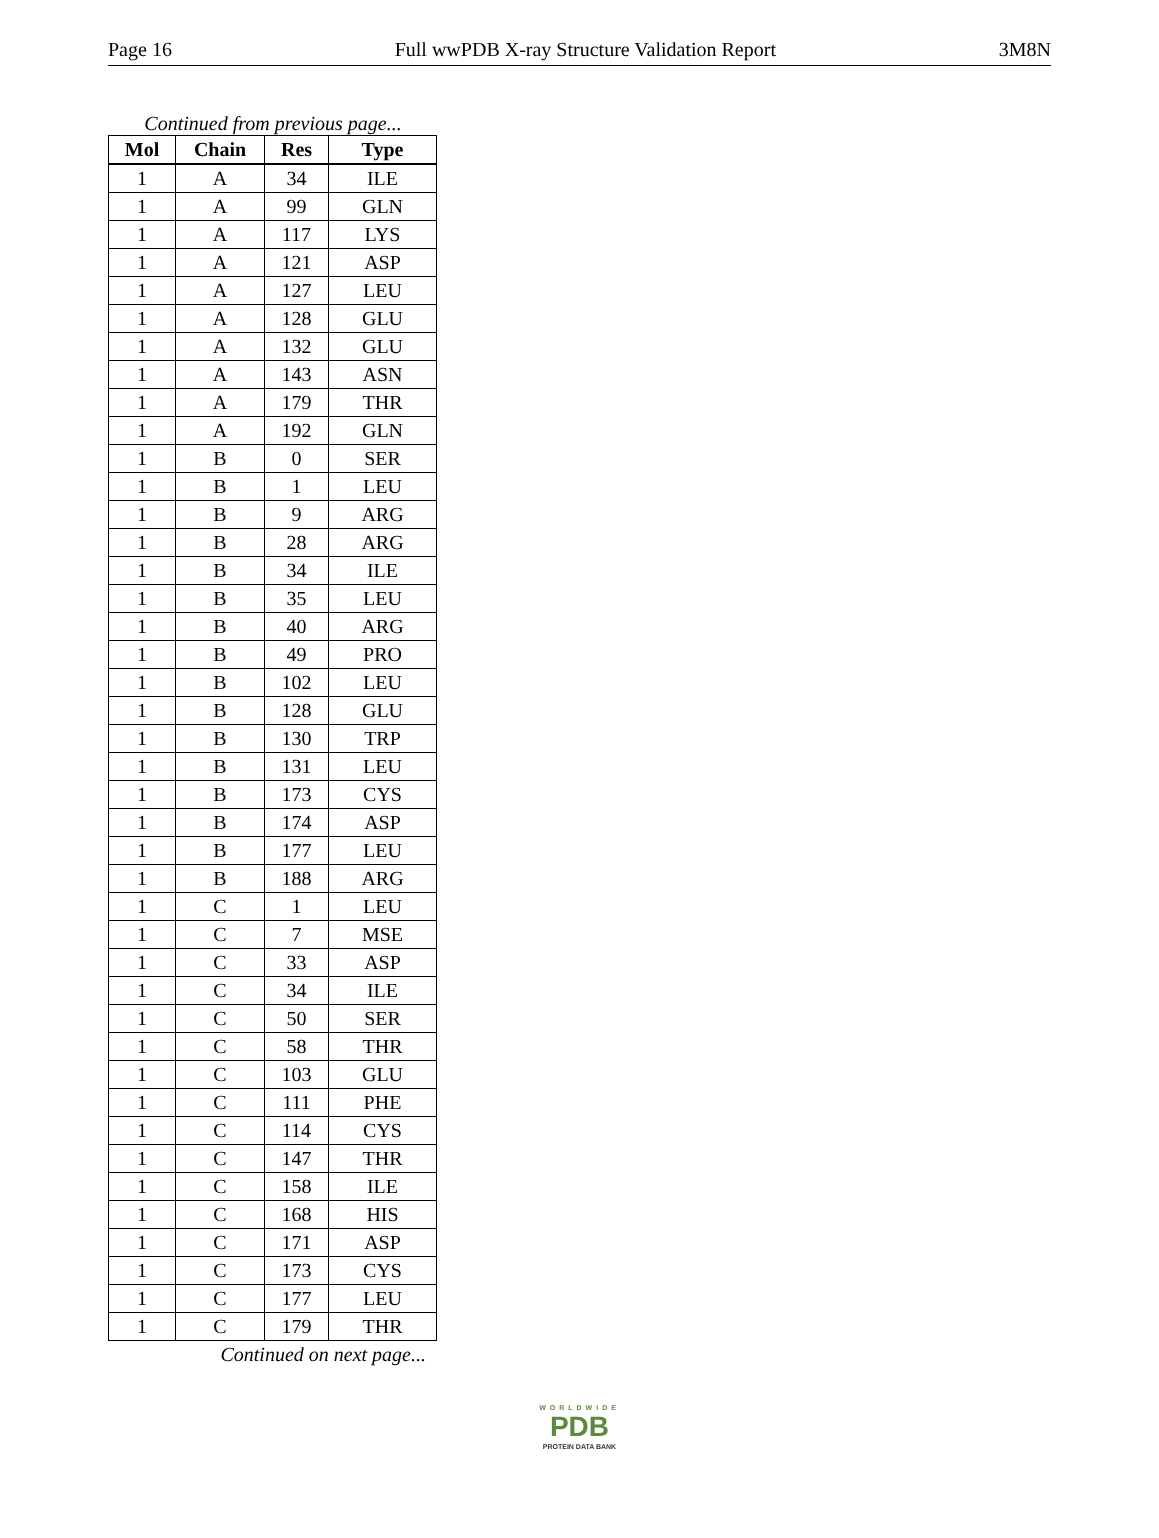Page 16 Full wwPDB X-ray Structure Validation Report 3M8N
Continued from previous page...
| Mol | Chain | Res | Type |
| --- | --- | --- | --- |
| 1 | A | 34 | ILE |
| 1 | A | 99 | GLN |
| 1 | A | 117 | LYS |
| 1 | A | 121 | ASP |
| 1 | A | 127 | LEU |
| 1 | A | 128 | GLU |
| 1 | A | 132 | GLU |
| 1 | A | 143 | ASN |
| 1 | A | 179 | THR |
| 1 | A | 192 | GLN |
| 1 | B | 0 | SER |
| 1 | B | 1 | LEU |
| 1 | B | 9 | ARG |
| 1 | B | 28 | ARG |
| 1 | B | 34 | ILE |
| 1 | B | 35 | LEU |
| 1 | B | 40 | ARG |
| 1 | B | 49 | PRO |
| 1 | B | 102 | LEU |
| 1 | B | 128 | GLU |
| 1 | B | 130 | TRP |
| 1 | B | 131 | LEU |
| 1 | B | 173 | CYS |
| 1 | B | 174 | ASP |
| 1 | B | 177 | LEU |
| 1 | B | 188 | ARG |
| 1 | C | 1 | LEU |
| 1 | C | 7 | MSE |
| 1 | C | 33 | ASP |
| 1 | C | 34 | ILE |
| 1 | C | 50 | SER |
| 1 | C | 58 | THR |
| 1 | C | 103 | GLU |
| 1 | C | 111 | PHE |
| 1 | C | 114 | CYS |
| 1 | C | 147 | THR |
| 1 | C | 158 | ILE |
| 1 | C | 168 | HIS |
| 1 | C | 171 | ASP |
| 1 | C | 173 | CYS |
| 1 | C | 177 | LEU |
| 1 | C | 179 | THR |
Continued on next page...
WORLDWIDE
PDB
PROTEIN DATA BANK